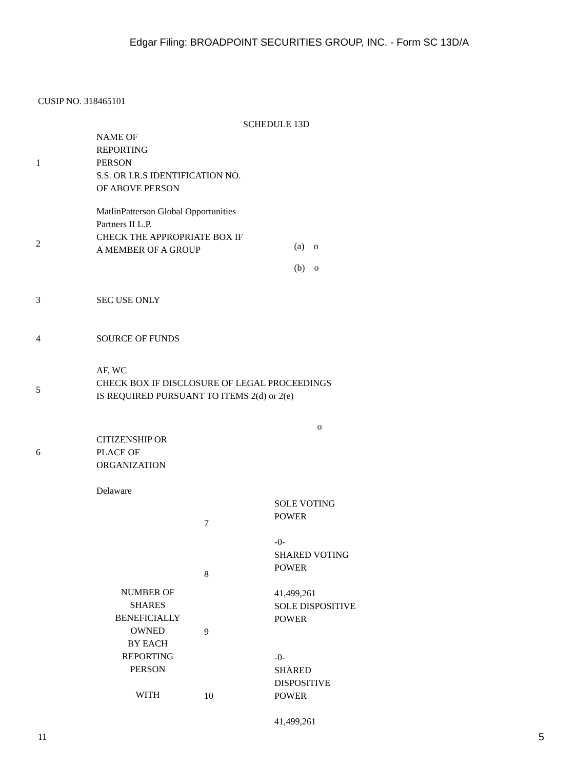Edgar Filing: BROADPOINT SECURITIES GROUP, INC. - Form SC 13D/A
CUSIP NO. 318465101
SCHEDULE 13D
| 1 | NAME OF REPORTING PERSON S.S. OR I.R.S IDENTIFICATION NO. OF ABOVE PERSON | |
| | MatlinPatterson Global Opportunities Partners II L.P. | |
| 2 | CHECK THE APPROPRIATE BOX IF A MEMBER OF A GROUP | (a) o |
| | | (b) o |
| 3 | SEC USE ONLY | |
| 4 | SOURCE OF FUNDS | |
| | AF, WC | |
| 5 | CHECK BOX IF DISCLOSURE OF LEGAL PROCEEDINGS IS REQUIRED PURSUANT TO ITEMS 2(d) or 2(e) | |
| | | o |
| 6 | CITIZENSHIP OR PLACE OF ORGANIZATION | |
| | Delaware | |
| NUMBER OF SHARES BENEFICIALLY OWNED BY EACH REPORTING PERSON WITH | 7 | SOLE VOTING POWER -0- |
| | 8 | SHARED VOTING POWER 41,499,261 |
| | 9 | SOLE DISPOSITIVE POWER -0- |
| | 10 | SHARED DISPOSITIVE POWER 41,499,261 |
11
5